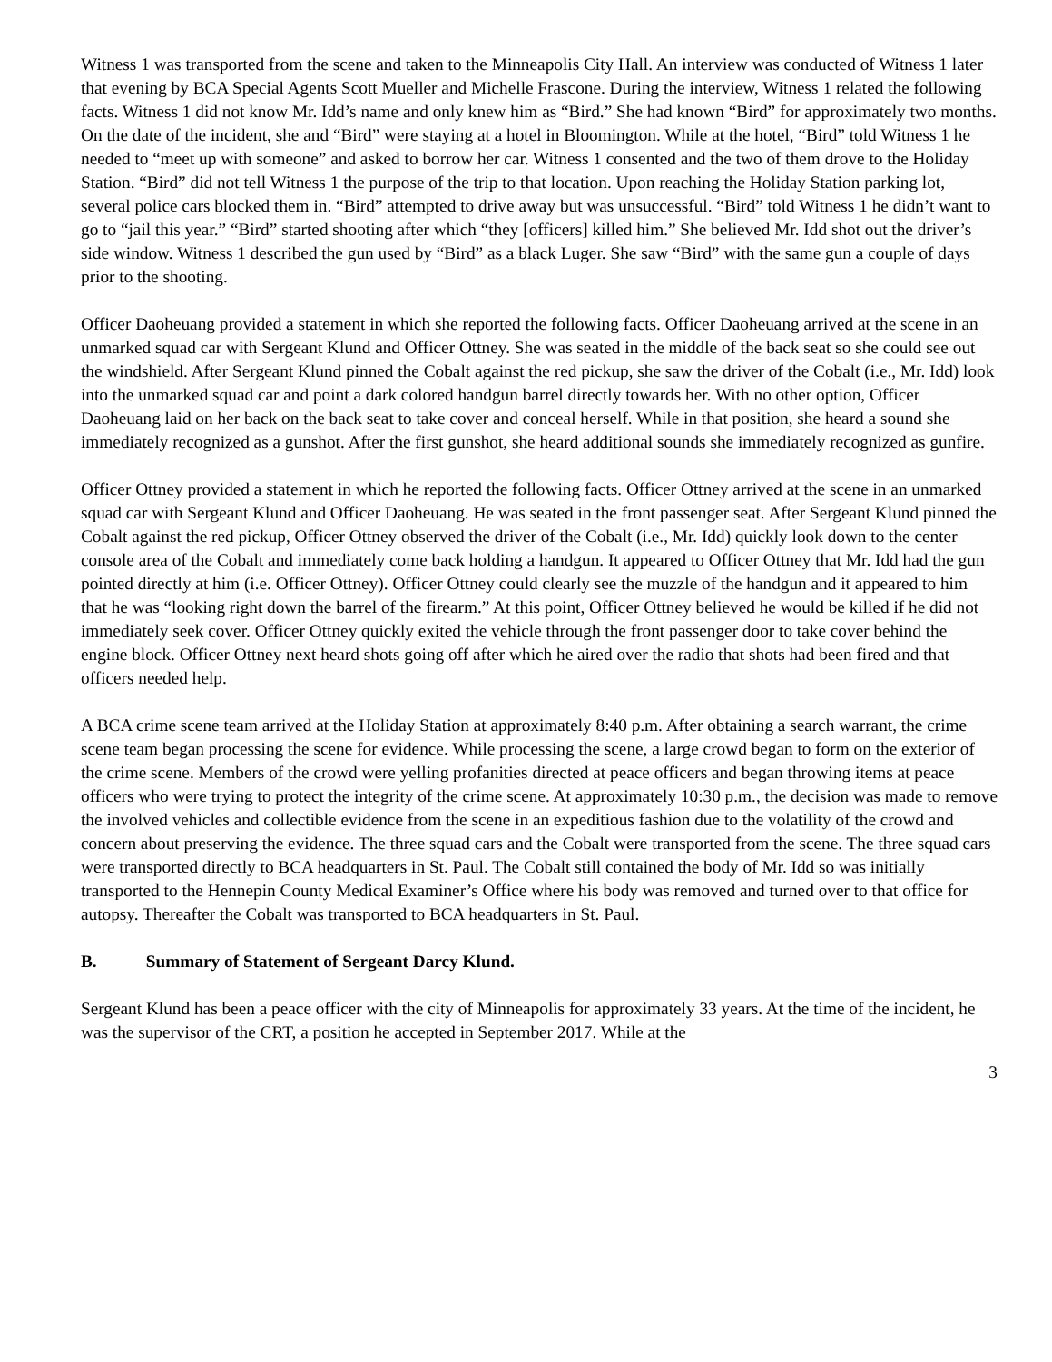Witness 1 was transported from the scene and taken to the Minneapolis City Hall. An interview was conducted of Witness 1 later that evening by BCA Special Agents Scott Mueller and Michelle Frascone. During the interview, Witness 1 related the following facts. Witness 1 did not know Mr. Idd’s name and only knew him as “Bird.” She had known “Bird” for approximately two months. On the date of the incident, she and “Bird” were staying at a hotel in Bloomington. While at the hotel, “Bird” told Witness 1 he needed to “meet up with someone” and asked to borrow her car. Witness 1 consented and the two of them drove to the Holiday Station. “Bird” did not tell Witness 1 the purpose of the trip to that location. Upon reaching the Holiday Station parking lot, several police cars blocked them in. “Bird” attempted to drive away but was unsuccessful. “Bird” told Witness 1 he didn’t want to go to “jail this year.” “Bird” started shooting after which “they [officers] killed him.” She believed Mr. Idd shot out the driver’s side window. Witness 1 described the gun used by “Bird” as a black Luger. She saw “Bird” with the same gun a couple of days prior to the shooting.
Officer Daoheuang provided a statement in which she reported the following facts. Officer Daoheuang arrived at the scene in an unmarked squad car with Sergeant Klund and Officer Ottney. She was seated in the middle of the back seat so she could see out the windshield. After Sergeant Klund pinned the Cobalt against the red pickup, she saw the driver of the Cobalt (i.e., Mr. Idd) look into the unmarked squad car and point a dark colored handgun barrel directly towards her. With no other option, Officer Daoheuang laid on her back on the back seat to take cover and conceal herself. While in that position, she heard a sound she immediately recognized as a gunshot. After the first gunshot, she heard additional sounds she immediately recognized as gunfire.
Officer Ottney provided a statement in which he reported the following facts. Officer Ottney arrived at the scene in an unmarked squad car with Sergeant Klund and Officer Daoheuang. He was seated in the front passenger seat. After Sergeant Klund pinned the Cobalt against the red pickup, Officer Ottney observed the driver of the Cobalt (i.e., Mr. Idd) quickly look down to the center console area of the Cobalt and immediately come back holding a handgun. It appeared to Officer Ottney that Mr. Idd had the gun pointed directly at him (i.e. Officer Ottney). Officer Ottney could clearly see the muzzle of the handgun and it appeared to him that he was “looking right down the barrel of the firearm.” At this point, Officer Ottney believed he would be killed if he did not immediately seek cover. Officer Ottney quickly exited the vehicle through the front passenger door to take cover behind the engine block. Officer Ottney next heard shots going off after which he aired over the radio that shots had been fired and that officers needed help.
A BCA crime scene team arrived at the Holiday Station at approximately 8:40 p.m. After obtaining a search warrant, the crime scene team began processing the scene for evidence. While processing the scene, a large crowd began to form on the exterior of the crime scene. Members of the crowd were yelling profanities directed at peace officers and began throwing items at peace officers who were trying to protect the integrity of the crime scene. At approximately 10:30 p.m., the decision was made to remove the involved vehicles and collectible evidence from the scene in an expeditious fashion due to the volatility of the crowd and concern about preserving the evidence. The three squad cars and the Cobalt were transported from the scene. The three squad cars were transported directly to BCA headquarters in St. Paul. The Cobalt still contained the body of Mr. Idd so was initially transported to the Hennepin County Medical Examiner’s Office where his body was removed and turned over to that office for autopsy. Thereafter the Cobalt was transported to BCA headquarters in St. Paul.
B. Summary of Statement of Sergeant Darcy Klund.
Sergeant Klund has been a peace officer with the city of Minneapolis for approximately 33 years. At the time of the incident, he was the supervisor of the CRT, a position he accepted in September 2017. While at the
3